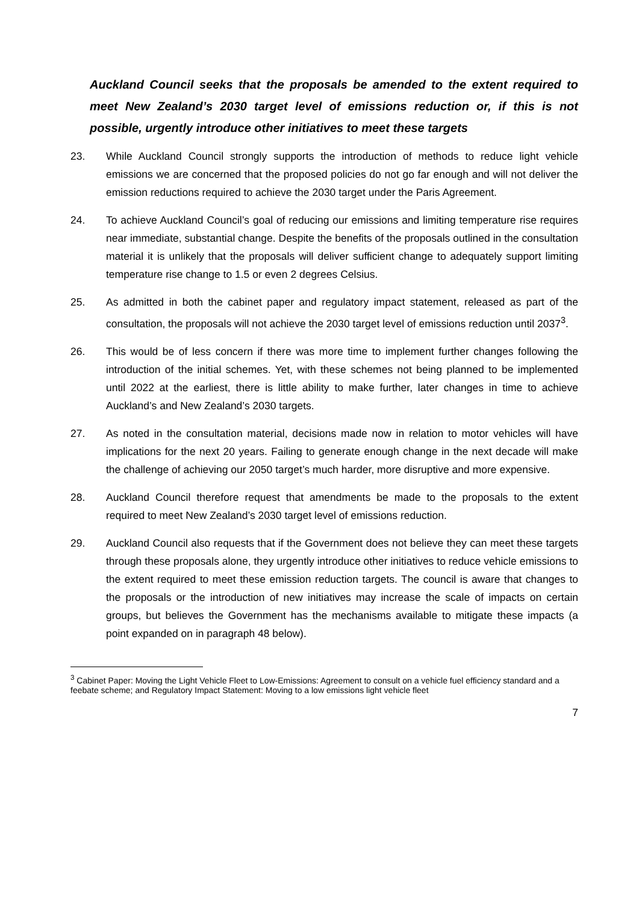Auckland Council seeks that the proposals be amended to the extent required to meet New Zealand’s 2030 target level of emissions reduction or, if this is not possible, urgently introduce other initiatives to meet these targets
23. While Auckland Council strongly supports the introduction of methods to reduce light vehicle emissions we are concerned that the proposed policies do not go far enough and will not deliver the emission reductions required to achieve the 2030 target under the Paris Agreement.
24. To achieve Auckland Council’s goal of reducing our emissions and limiting temperature rise requires near immediate, substantial change. Despite the benefits of the proposals outlined in the consultation material it is unlikely that the proposals will deliver sufficient change to adequately support limiting temperature rise change to 1.5 or even 2 degrees Celsius.
25. As admitted in both the cabinet paper and regulatory impact statement, released as part of the consultation, the proposals will not achieve the 2030 target level of emissions reduction until 2037<sup>3</sup>.
26. This would be of less concern if there was more time to implement further changes following the introduction of the initial schemes. Yet, with these schemes not being planned to be implemented until 2022 at the earliest, there is little ability to make further, later changes in time to achieve Auckland’s and New Zealand’s 2030 targets.
27. As noted in the consultation material, decisions made now in relation to motor vehicles will have implications for the next 20 years. Failing to generate enough change in the next decade will make the challenge of achieving our 2050 target’s much harder, more disruptive and more expensive.
28. Auckland Council therefore request that amendments be made to the proposals to the extent required to meet New Zealand’s 2030 target level of emissions reduction.
29. Auckland Council also requests that if the Government does not believe they can meet these targets through these proposals alone, they urgently introduce other initiatives to reduce vehicle emissions to the extent required to meet these emission reduction targets. The council is aware that changes to the proposals or the introduction of new initiatives may increase the scale of impacts on certain groups, but believes the Government has the mechanisms available to mitigate these impacts (a point expanded on in paragraph 48 below).
<sup>3</sup> Cabinet Paper: Moving the Light Vehicle Fleet to Low-Emissions: Agreement to consult on a vehicle fuel efficiency standard and a feebate scheme; and Regulatory Impact Statement: Moving to a low emissions light vehicle fleet
7